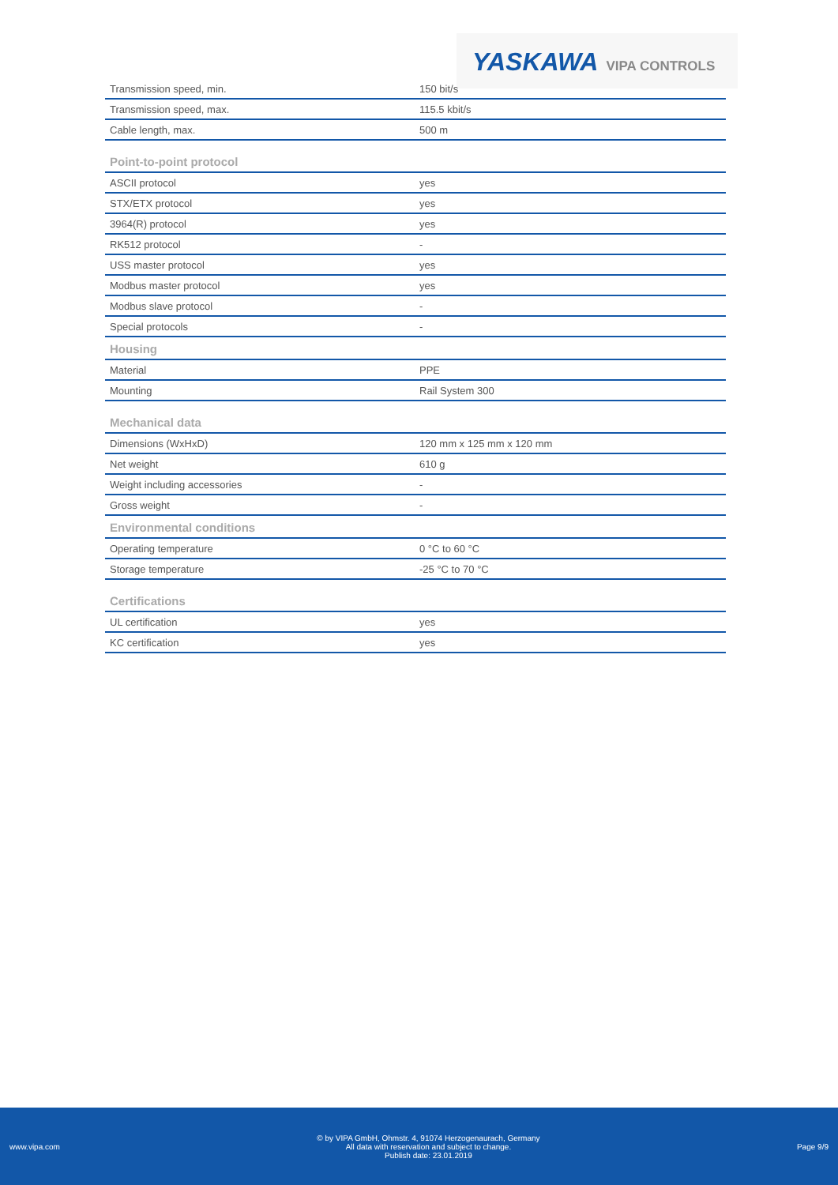YASKAWA VIPA CONTROLS
| Transmission speed, min. | 150 bit/s |
| Transmission speed, max. | 115.5 kbit/s |
| Cable length, max. | 500 m |
| Point-to-point protocol | |
| ASCII protocol | yes |
| STX/ETX protocol | yes |
| 3964(R) protocol | yes |
| RK512 protocol | - |
| USS master protocol | yes |
| Modbus master protocol | yes |
| Modbus slave protocol | - |
| Special protocols | - |
| Housing | |
| Material | PPE |
| Mounting | Rail System 300 |
| Mechanical data | |
| Dimensions (WxHxD) | 120 mm x 125 mm x 120 mm |
| Net weight | 610 g |
| Weight including accessories | - |
| Gross weight | - |
| Environmental conditions | |
| Operating temperature | 0 °C to 60 °C |
| Storage temperature | -25 °C to 70 °C |
| Certifications | |
| UL certification | yes |
| KC certification | yes |
www.vipa.com
© by VIPA GmbH, Ohmstr. 4, 91074 Herzogenaurach, Germany
All data with reservation and subject to change.
Publish date: 23.01.2019
Page 9/9